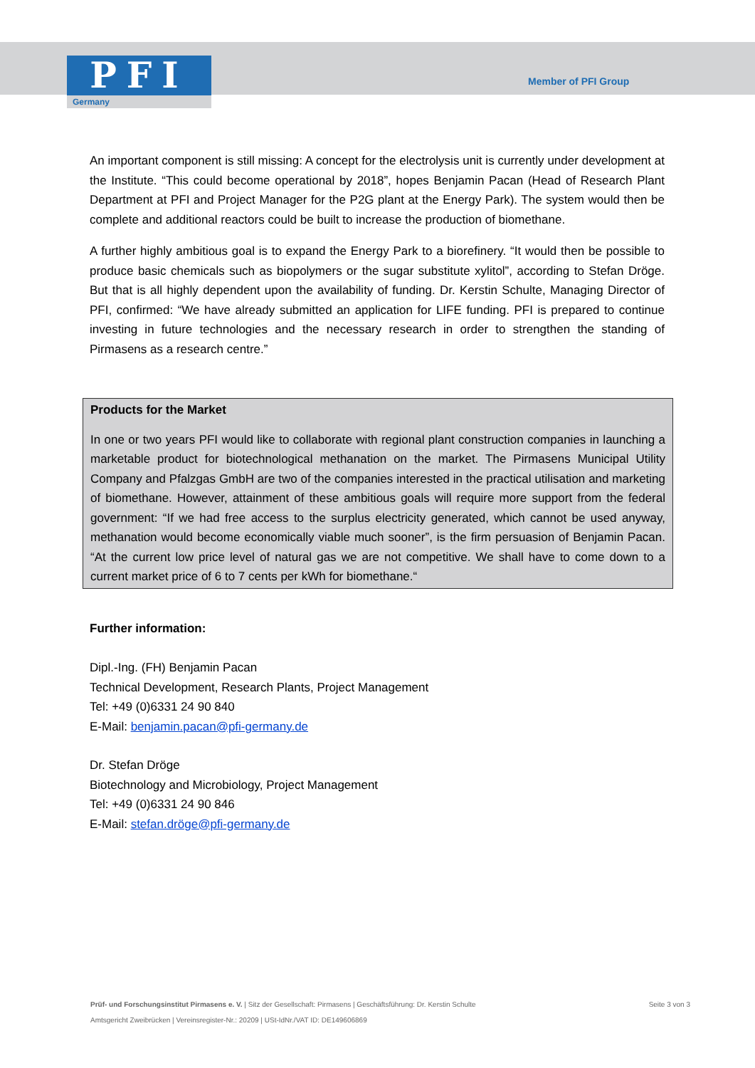PFI
Germany
Member of PFI Group
An important component is still missing: A concept for the electrolysis unit is currently under development at the Institute. “This could become operational by 2018”, hopes Benjamin Pacan (Head of Research Plant Department at PFI and Project Manager for the P2G plant at the Energy Park). The system would then be complete and additional reactors could be built to increase the production of biomethane.
A further highly ambitious goal is to expand the Energy Park to a biorefinery. “It would then be possible to produce basic chemicals such as biopolymers or the sugar substitute xylitol”, according to Stefan Dröge. But that is all highly dependent upon the availability of funding. Dr. Kerstin Schulte, Managing Director of PFI, confirmed: “We have already submitted an application for LIFE funding. PFI is prepared to continue investing in future technologies and the necessary research in order to strengthen the standing of Pirmasens as a research centre.”
Products for the Market
In one or two years PFI would like to collaborate with regional plant construction companies in launching a marketable product for biotechnological methanation on the market. The Pirmasens Municipal Utility Company and Pfalzgas GmbH are two of the companies interested in the practical utilisation and marketing of biomethane. However, attainment of these ambitious goals will require more support from the federal government: “If we had free access to the surplus electricity generated, which cannot be used anyway, methanation would become economically viable much sooner”, is the firm persuasion of Benjamin Pacan. “At the current low price level of natural gas we are not competitive. We shall have to come down to a current market price of 6 to 7 cents per kWh for biomethane.“
Further information:
Dipl.-Ing. (FH) Benjamin Pacan
Technical Development, Research Plants, Project Management
Tel: +49 (0)6331 24 90 840
E-Mail: benjamin.pacan@pfi-germany.de
Dr. Stefan Dröge
Biotechnology and Microbiology, Project Management
Tel: +49 (0)6331 24 90 846
E-Mail: stefan.dröge@pfi-germany.de
Seite 3 von 3 Prüf- und Forschungsinstitut Pirmasens e. V. | Sitz der Gesellschaft: Pirmasens | Geschäftsführung: Dr. Kerstin Schulte
Amtsgericht Zweibrücken | Vereinsregister-Nr.: 20209 | USt-IdNr./VAT ID: DE149606869